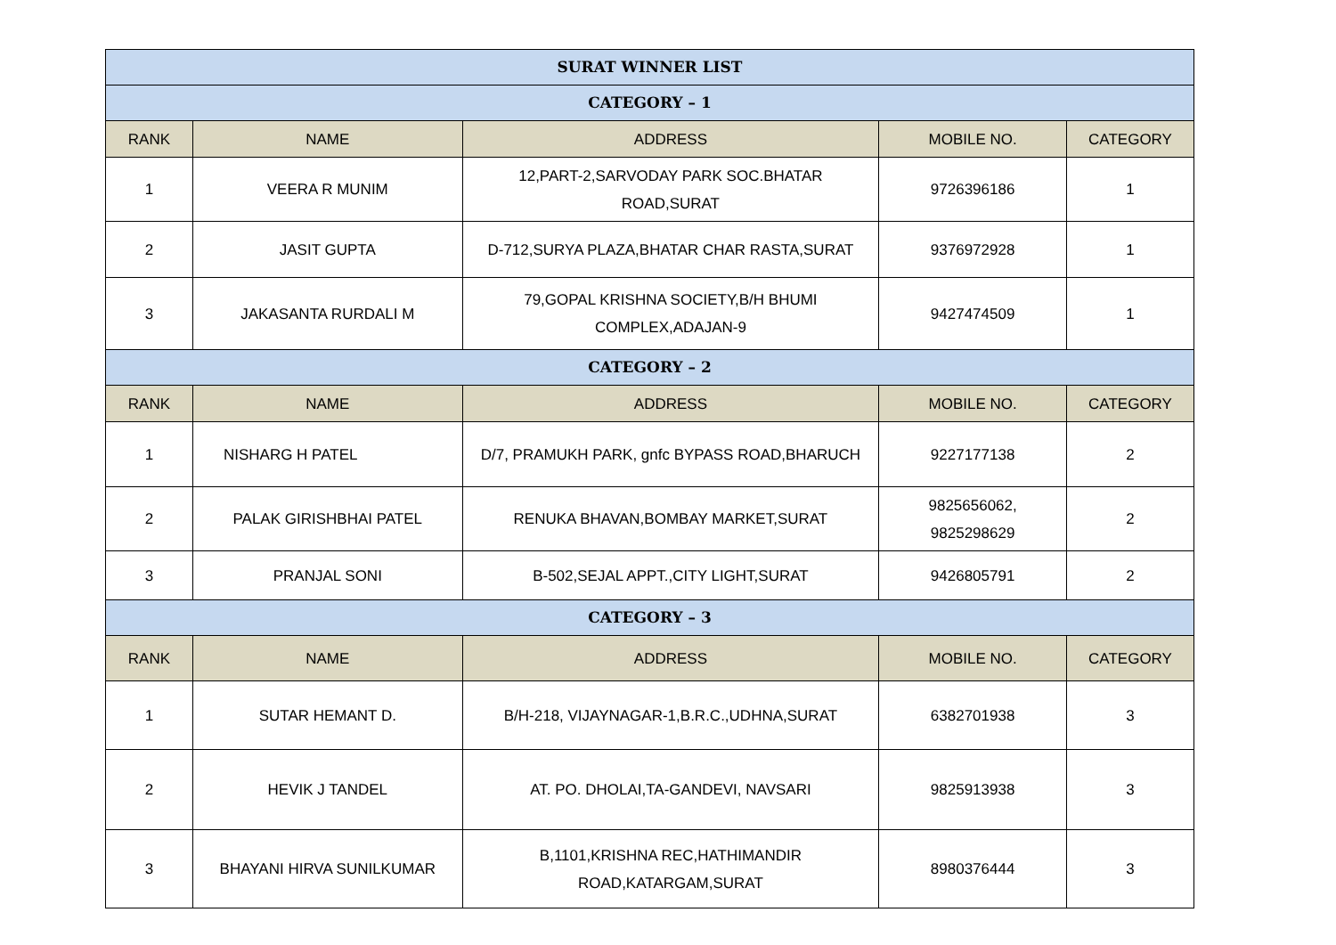| SURAT WINNER LIST | | | | |
| CATEGORY – 1 | | | | |
| RANK | NAME | ADDRESS | MOBILE NO. | CATEGORY |
| 1 | VEERA R MUNIM | 12,PART-2,SARVODAY PARK SOC.BHATAR ROAD,SURAT | 9726396186 | 1 |
| 2 | JASIT GUPTA | D-712,SURYA PLAZA,BHATAR CHAR RASTA,SURAT | 9376972928 | 1 |
| 3 | JAKASANTA RURDALI M | 79,GOPAL KRISHNA SOCIETY,B/H BHUMI COMPLEX,ADAJAN-9 | 9427474509 | 1 |
| CATEGORY – 2 | | | | |
| RANK | NAME | ADDRESS | MOBILE NO. | CATEGORY |
| 1 | NISHARG H PATEL | D/7, PRAMUKH PARK, gnfc BYPASS ROAD,BHARUCH | 9227177138 | 2 |
| 2 | PALAK GIRISHBHAI PATEL | RENUKA BHAVAN,BOMBAY MARKET,SURAT | 9825656062, 9825298629 | 2 |
| 3 | PRANJAL SONI | B-502,SEJAL APPT.,CITY LIGHT,SURAT | 9426805791 | 2 |
| CATEGORY – 3 | | | | |
| RANK | NAME | ADDRESS | MOBILE NO. | CATEGORY |
| 1 | SUTAR HEMANT D. | B/H-218, VIJAYNAGAR-1,B.R.C.,UDHNA,SURAT | 6382701938 | 3 |
| 2 | HEVIK J TANDEL | AT. PO. DHOLAI,TA-GANDEVI, NAVSARI | 9825913938 | 3 |
| 3 | BHAYANI HIRVA SUNILKUMAR | B,1101,KRISHNA REC,HATHIMANDIR ROAD,KATARGAM,SURAT | 8980376444 | 3 |